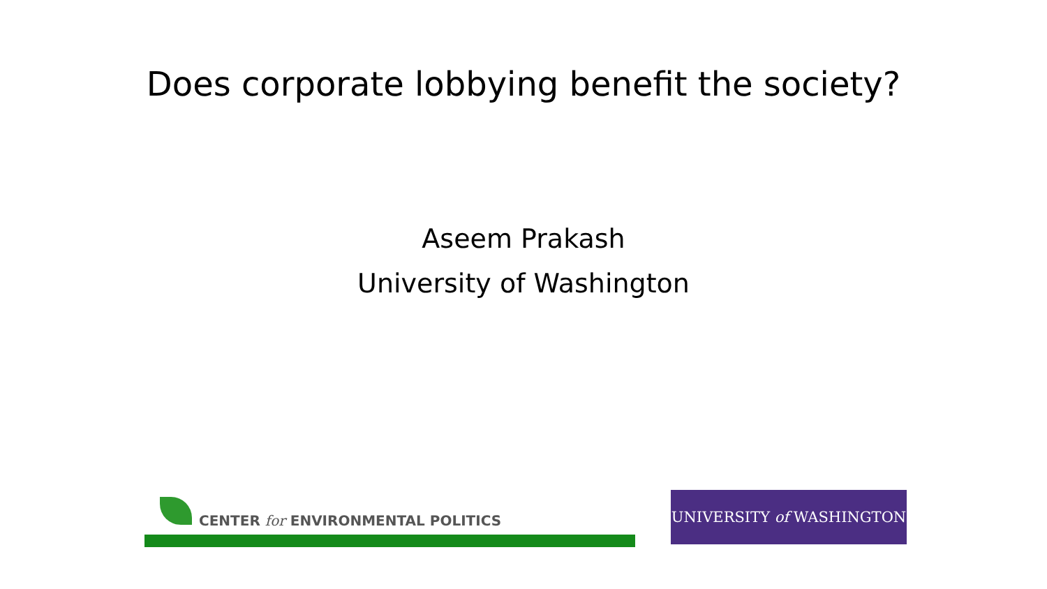Does corporate lobbying benefit the society?
Aseem Prakash
University of Washington
CENTER for ENVIRONMENTAL POLITICS UNIVERSITY of WASHINGTON